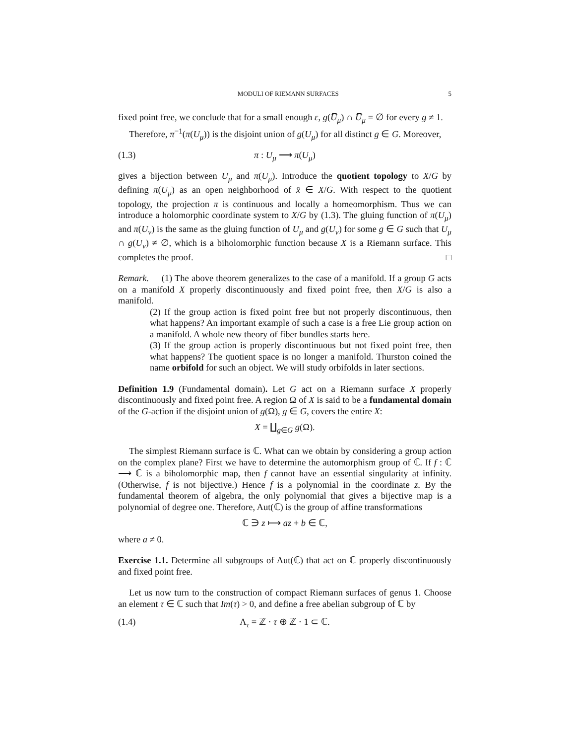MODULI OF RIEMANN SURFACES 5
fixed point free, we conclude that for a small enough ε, g(U̅<sub>μ</sub>) ∩ U̅<sub>μ</sub> = ∅ for every g ≠ 1.
Therefore, π<sup>−1</sup>(π(U<sub>μ</sub>)) is the disjoint union of g(U<sub>μ</sub>) for all distinct g ∈ G. Moreover,
(1.3) π : U<sub>μ</sub> ⟶ π(U<sub>μ</sub>)
gives a bijection between U<sub>μ</sub> and π(U<sub>μ</sub>). Introduce the quotient topology to X/G by defining π(U<sub>μ</sub>) as an open neighborhood of x̂ ∈ X/G. With respect to the quotient topology, the projection π is continuous and locally a homeomorphism. Thus we can introduce a holomorphic coordinate system to X/G by (1.3). The gluing function of π(U<sub>μ</sub>) and π(U<sub>ν</sub>) is the same as the gluing function of U<sub>μ</sub> and g(U<sub>ν</sub>) for some g ∈ G such that U<sub>μ</sub> ∩ g(U<sub>ν</sub>) ≠ ∅, which is a biholomorphic function because X is a Riemann surface. This completes the proof. □
Remark. (1) The above theorem generalizes to the case of a manifold. If a group G acts on a manifold X properly discontinuously and fixed point free, then X/G is also a manifold.
(2) If the group action is fixed point free but not properly discontinuous, then what happens? An important example of such a case is a free Lie group action on a manifold. A whole new theory of fiber bundles starts here.
(3) If the group action is properly discontinuous but not fixed point free, then what happens? The quotient space is no longer a manifold. Thurston coined the name orbifold for such an object. We will study orbifolds in later sections.
Definition 1.9 (Fundamental domain). Let G act on a Riemann surface X properly discontinuously and fixed point free. A region Ω of X is said to be a fundamental domain of the G-action if the disjoint union of g(Ω), g ∈ G, covers the entire X:
X = ∐<sub>g∈G</sub> g(Ω).
The simplest Riemann surface is ℂ. What can we obtain by considering a group action on the complex plane? First we have to determine the automorphism group of ℂ. If f : ℂ ⟶ ℂ is a biholomorphic map, then f cannot have an essential singularity at infinity. (Otherwise, f is not bijective.) Hence f is a polynomial in the coordinate z. By the fundamental theorem of algebra, the only polynomial that gives a bijective map is a polynomial of degree one. Therefore, Aut(ℂ) is the group of affine transformations
ℂ ∋ z ⟼ az + b ∈ ℂ,
where a ≠ 0.
Exercise 1.1. Determine all subgroups of Aut(ℂ) that act on ℂ properly discontinuously and fixed point free.
Let us now turn to the construction of compact Riemann surfaces of genus 1. Choose an element τ ∈ ℂ such that Im(τ) > 0, and define a free abelian subgroup of ℂ by
(1.4) Λ<sub>τ</sub> = ℤ · τ ⊕ ℤ · 1 ⊂ ℂ.